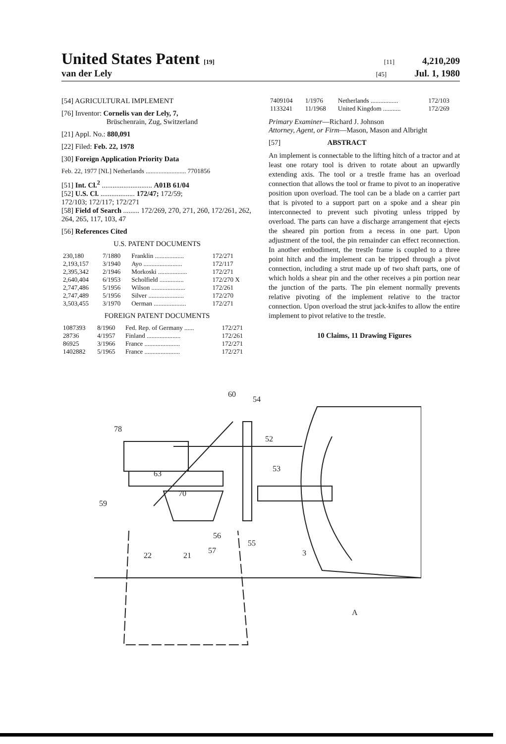United States Patent [19] [11] 4,210,209
van der Lely [45] Jul. 1, 1980
[54] AGRICULTURAL IMPLEMENT
[76] Inventor: Cornelis van der Lely, 7,
Brüschenrain, Zug, Switzerland
[21] Appl. No.: 880,091
[22] Filed: Feb. 22, 1978
[30] Foreign Application Priority Data
Feb. 22, 1977 [NL] Netherlands ......................... 7701856
[51] Int. Cl.<sup>2</sup> ............................ A01B 61/04
[52] U.S. Cl. ................... 172/47; 172/59;
172/103; 172/117; 172/271
[58] Field of Search ......... 172/269, 270, 271, 260, 172/261, 262, 264, 265, 117, 103, 47
[56] References Cited
U.S. PATENT DOCUMENTS
| 230,180 | 7/1880 | Franklin .................. | 172/271 |
| 2,193,157 | 3/1940 | Ayo ........................ | 172/117 |
| 2,395,342 | 2/1946 | Morkoski .................. | 172/271 |
| 2,640,404 | 6/1953 | Scholfield ............... | 172/270 X |
| 2,747,486 | 5/1956 | Wilson ..................... | 172/261 |
| 2,747,489 | 5/1956 | Silver ...................... | 172/270 |
| 3,503,455 | 3/1970 | Oerman .................... | 172/271 |
FOREIGN PATENT DOCUMENTS
| 1087393 | 8/1960 | Fed. Rep. of Germany ...... | 172/271 |
| 28736 | 4/1957 | Finland ..................... | 172/261 |
| 86925 | 3/1966 | France ...................... | 172/271 |
| 1402882 | 5/1965 | France ...................... | 172/271 |
| 7409104 | 1/1976 | Netherlands ................. | 172/103 |
| 1133241 | 11/1968 | United Kingdom ........... | 172/269 |
Primary Examiner—Richard J. Johnson
Attorney, Agent, or Firm—Mason, Mason and Albright
[57] ABSTRACT
An implement is connectable to the lifting hitch of a tractor and at least one rotary tool is driven to rotate about an upwardly extending axis. The tool or a trestle frame has an overload connection that allows the tool or frame to pivot to an inoperative position upon overload. The tool can be a blade on a carrier part that is pivoted to a support part on a spoke and a shear pin interconnected to prevent such pivoting unless tripped by overload. The parts can have a discharge arrangement that ejects the sheared pin portion from a recess in one part. Upon adjustment of the tool, the pin remainder can effect reconnection. In another embodiment, the trestle frame is coupled to a three point hitch and the implement can be tripped through a pivot connection, including a strut made up of two shaft parts, one of which holds a shear pin and the other receives a pin portion near the junction of the parts. The pin element normally prevents relative pivoting of the implement relative to the tractor connection. Upon overload the strut jack-knifes to allow the entire implement to pivot relative to the trestle.
10 Claims, 11 Drawing Figures
78
60
54
52
53
63
59
70
56
55
22
21
57
3
A